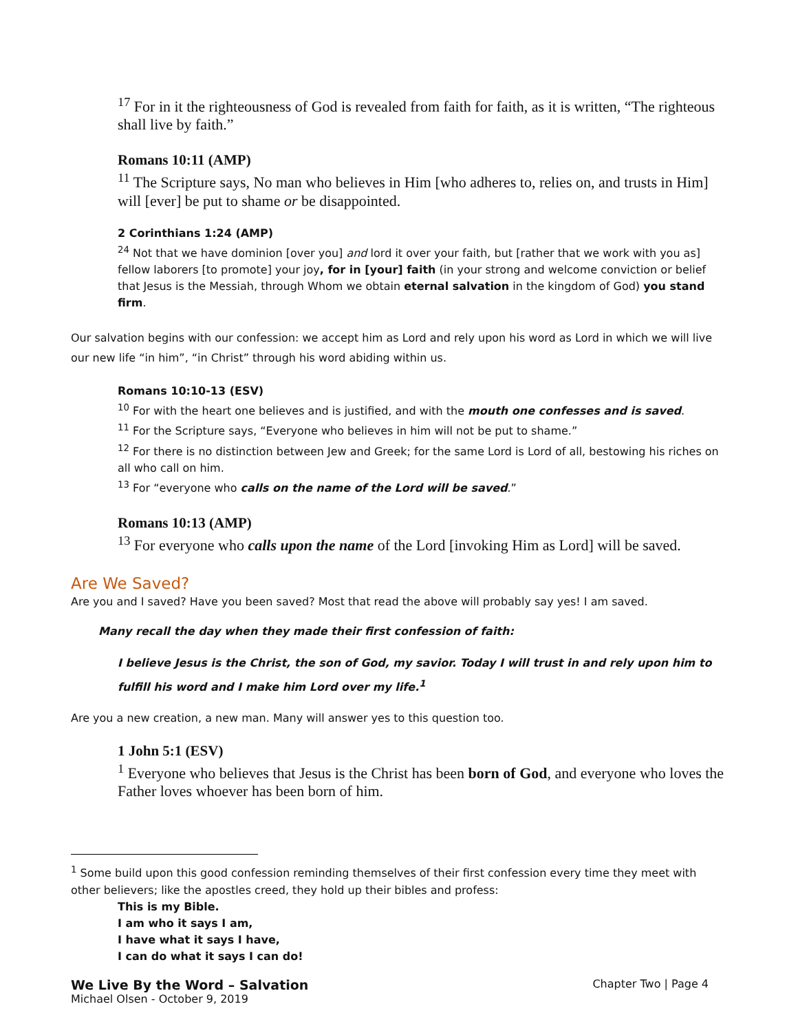<sup>17</sup> For in it the righteousness of God is revealed from faith for faith, as it is written, “The righteous shall live by faith.”
Romans 10:11 (AMP)
<sup>11</sup> The Scripture says, No man who believes in Him [who adheres to, relies on, and trusts in Him] will [ever] be put to shame or be disappointed.
2 Corinthians 1:24 (AMP)
<sup>24</sup> Not that we have dominion [over you] and lord it over your faith, but [rather that we work with you as] fellow laborers [to promote] your joy, for in [your] faith (in your strong and welcome conviction or belief that Jesus is the Messiah, through Whom we obtain eternal salvation in the kingdom of God) you stand firm.
Our salvation begins with our confession: we accept him as Lord and rely upon his word as Lord in which we will live our new life “in him”, “in Christ” through his word abiding within us.
Romans 10:10-13 (ESV)
<sup>10</sup> For with the heart one believes and is justified, and with the mouth one confesses and is saved.
<sup>11</sup> For the Scripture says, “Everyone who believes in him will not be put to shame.”
<sup>12</sup> For there is no distinction between Jew and Greek; for the same Lord is Lord of all, bestowing his riches on all who call on him.
<sup>13</sup> For “everyone who calls on the name of the Lord will be saved.”
Romans 10:13 (AMP)
<sup>13</sup> For everyone who calls upon the name of the Lord [invoking Him as Lord] will be saved.
Are We Saved?
Are you and I saved? Have you been saved? Most that read the above will probably say yes! I am saved.
Many recall the day when they made their first confession of faith:
I believe Jesus is the Christ, the son of God, my savior. Today I will trust in and rely upon him to fulfill his word and I make him Lord over my life.<sup>1</sup>
Are you a new creation, a new man. Many will answer yes to this question too.
1 John 5:1 (ESV)
<sup>1</sup> Everyone who believes that Jesus is the Christ has been born of God, and everyone who loves the Father loves whoever has been born of him.
<sup>1</sup> Some build upon this good confession reminding themselves of their first confession every time they meet with other believers; like the apostles creed, they hold up their bibles and profess:
This is my Bible.
I am who it says I am,
I have what it says I have,
I can do what it says I can do!
We Live By the Word – Salvation Chapter Two | Page 4
Michael Olsen - October 9, 2019